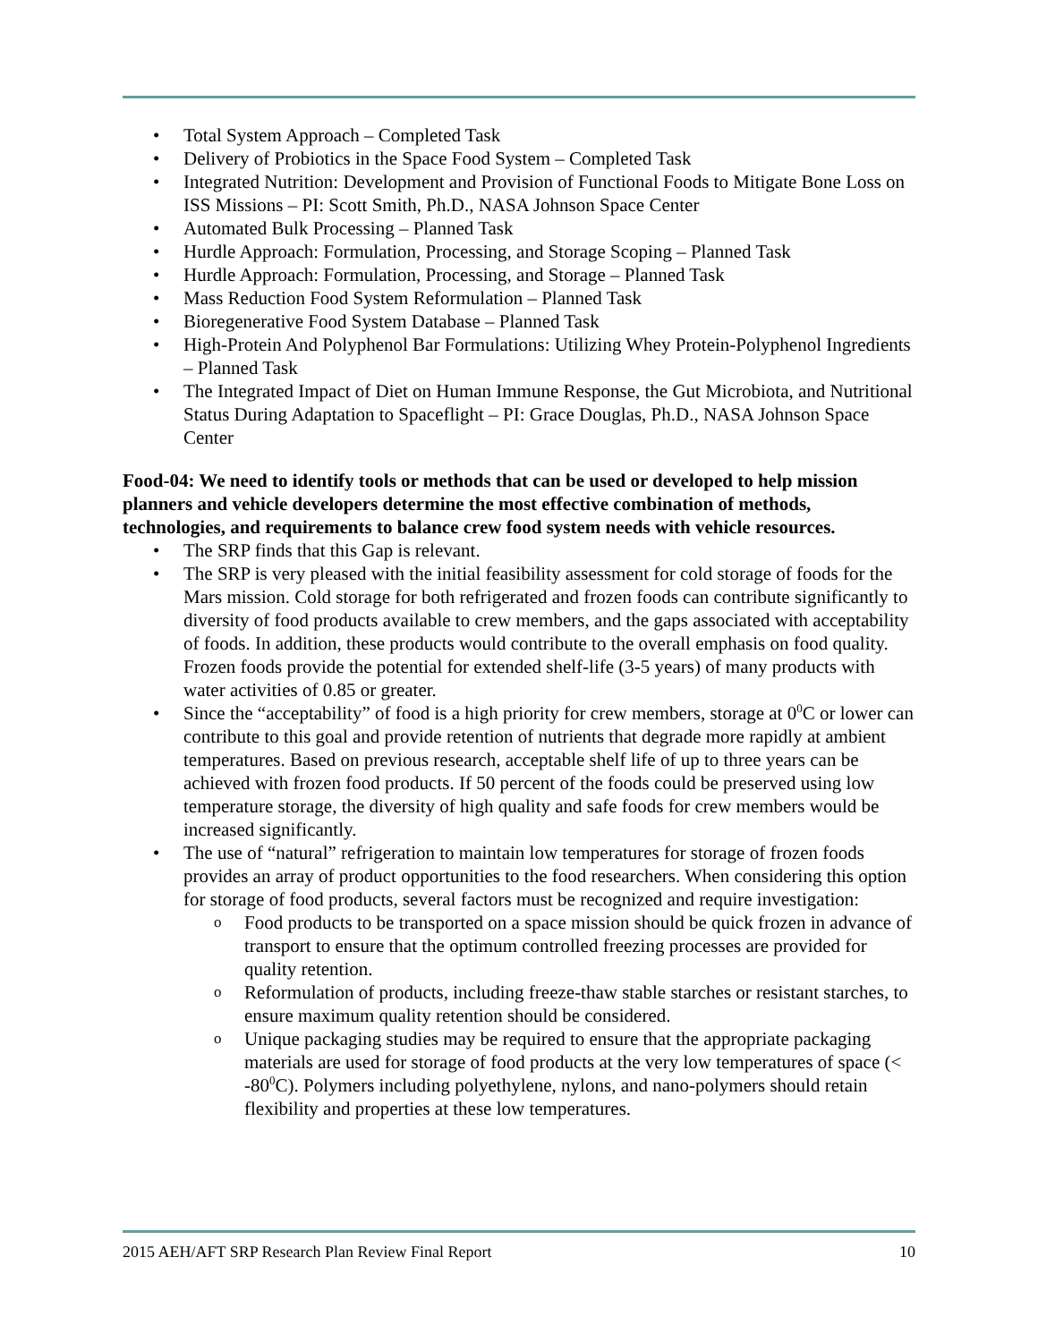Total System Approach – Completed Task
Delivery of Probiotics in the Space Food System – Completed Task
Integrated Nutrition: Development and Provision of Functional Foods to Mitigate Bone Loss on ISS Missions – PI: Scott Smith, Ph.D., NASA Johnson Space Center
Automated Bulk Processing – Planned Task
Hurdle Approach: Formulation, Processing, and Storage Scoping – Planned Task
Hurdle Approach: Formulation, Processing, and Storage – Planned Task
Mass Reduction Food System Reformulation – Planned Task
Bioregenerative Food System Database – Planned Task
High-Protein And Polyphenol Bar Formulations: Utilizing Whey Protein-Polyphenol Ingredients – Planned Task
The Integrated Impact of Diet on Human Immune Response, the Gut Microbiota, and Nutritional Status During Adaptation to Spaceflight – PI: Grace Douglas, Ph.D., NASA Johnson Space Center
Food-04: We need to identify tools or methods that can be used or developed to help mission planners and vehicle developers determine the most effective combination of methods, technologies, and requirements to balance crew food system needs with vehicle resources.
The SRP finds that this Gap is relevant.
The SRP is very pleased with the initial feasibility assessment for cold storage of foods for the Mars mission. Cold storage for both refrigerated and frozen foods can contribute significantly to diversity of food products available to crew members, and the gaps associated with acceptability of foods. In addition, these products would contribute to the overall emphasis on food quality. Frozen foods provide the potential for extended shelf-life (3-5 years) of many products with water activities of 0.85 or greater.
Since the “acceptability” of food is a high priority for crew members, storage at 0<sup>0</sup>C or lower can contribute to this goal and provide retention of nutrients that degrade more rapidly at ambient temperatures. Based on previous research, acceptable shelf life of up to three years can be achieved with frozen food products. If 50 percent of the foods could be preserved using low temperature storage, the diversity of high quality and safe foods for crew members would be increased significantly.
The use of “natural” refrigeration to maintain low temperatures for storage of frozen foods provides an array of product opportunities to the food researchers. When considering this option for storage of food products, several factors must be recognized and require investigation:
Food products to be transported on a space mission should be quick frozen in advance of transport to ensure that the optimum controlled freezing processes are provided for quality retention.
Reformulation of products, including freeze-thaw stable starches or resistant starches, to ensure maximum quality retention should be considered.
Unique packaging studies may be required to ensure that the appropriate packaging materials are used for storage of food products at the very low temperatures of space (< -80<sup>0</sup>C). Polymers including polyethylene, nylons, and nano-polymers should retain flexibility and properties at these low temperatures.
2015 AEH/AFT SRP Research Plan Review Final Report 10